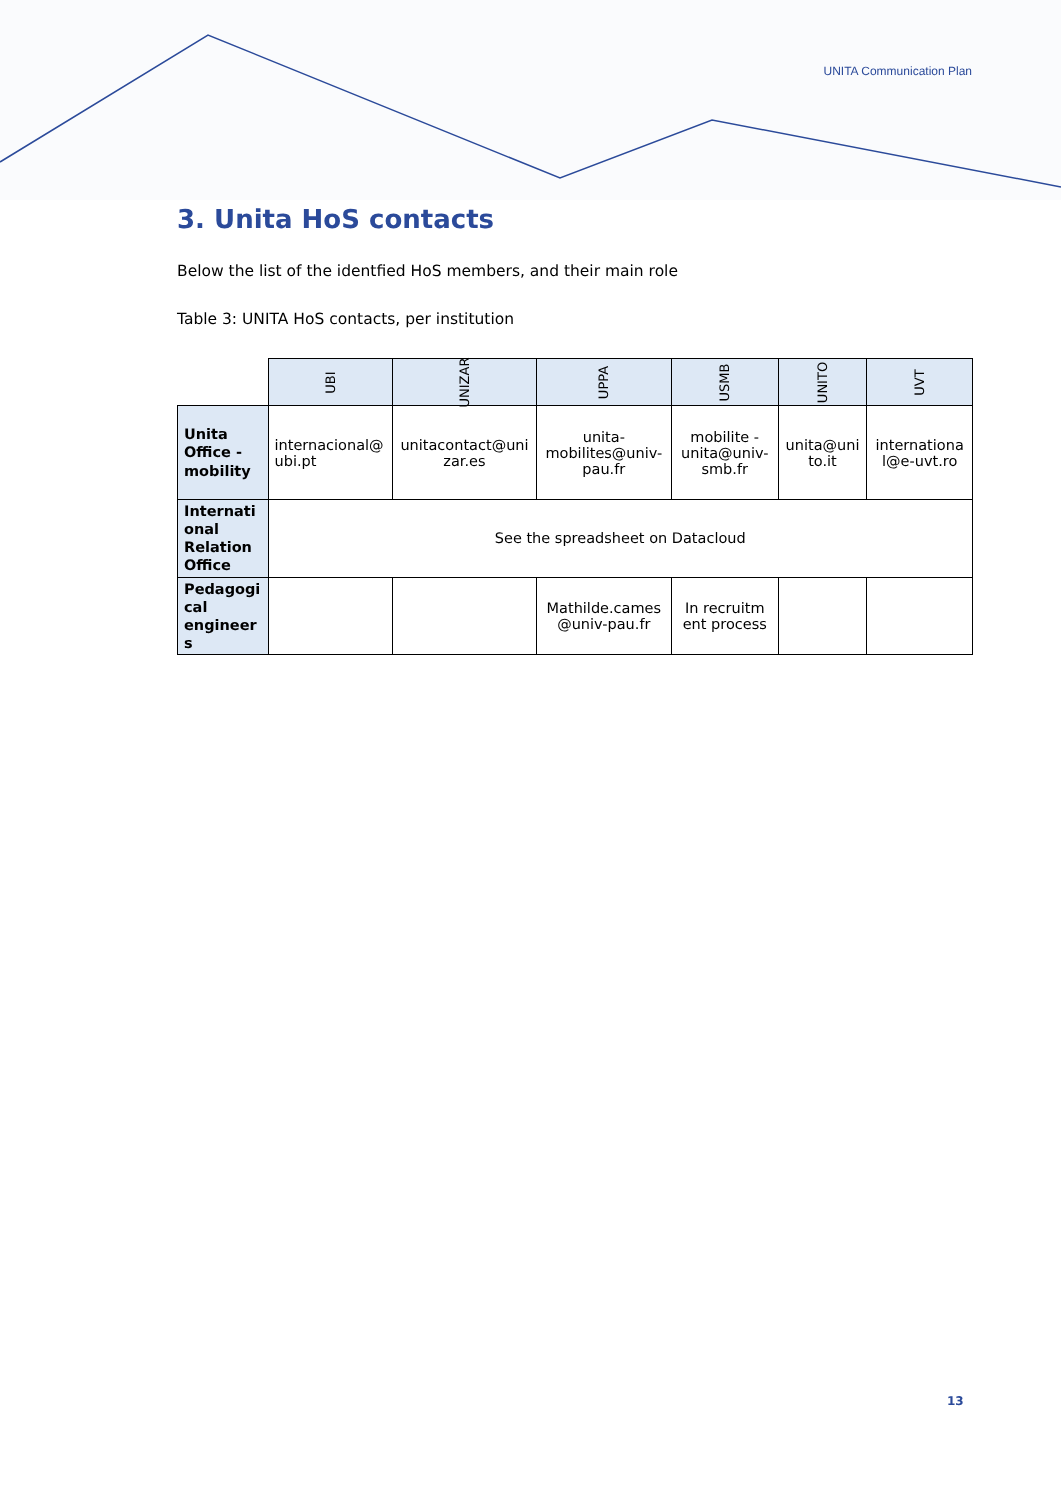UNITA Communication Plan
3. Unita HoS contacts
Below the list of the identfied HoS members, and their main role
Table 3: UNITA HoS contacts, per institution
| | UBI | UNIZAR | UPPA | USMB | UNITO | UVT |
| --- | --- | --- | --- | --- | --- | --- |
| Unita Office - mobility | internacional@ ubi.pt | unitacontact@uni zar.es | unita-mobilites@univ-pau.fr | mobilite - unita@univ-smb.fr | unita@uni to.it | internationa l@e-uvt.ro |
| Internati onal Relation Office | See the spreadsheet on Datacloud | | | | | |
| Pedagogi cal engineer s | | | Mathilde.cames @univ-pau.fr | In recruitm ent process | | |
13